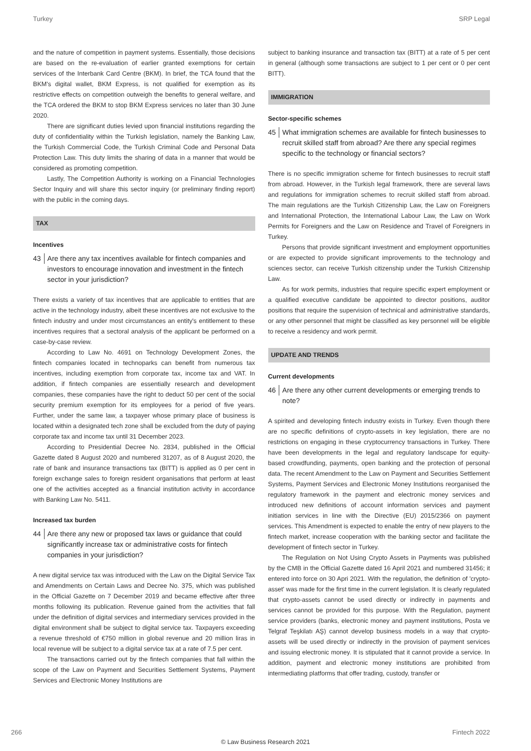Turkey SRP Legal
and the nature of competition in payment systems. Essentially, those decisions are based on the re-evaluation of earlier granted exemptions for certain services of the Interbank Card Centre (BKM). In brief, the TCA found that the BKM's digital wallet, BKM Express, is not qualified for exemption as its restrictive effects on competition outweigh the benefits to general welfare, and the TCA ordered the BKM to stop BKM Express services no later than 30 June 2020.
There are significant duties levied upon financial institutions regarding the duty of confidentiality within the Turkish legislation, namely the Banking Law, the Turkish Commercial Code, the Turkish Criminal Code and Personal Data Protection Law. This duty limits the sharing of data in a manner that would be considered as promoting competition.
Lastly, The Competition Authority is working on a Financial Technologies Sector Inquiry and will share this sector inquiry (or preliminary finding report) with the public in the coming days.
TAX
Incentives
43 Are there any tax incentives available for fintech companies and investors to encourage innovation and investment in the fintech sector in your jurisdiction?
There exists a variety of tax incentives that are applicable to entities that are active in the technology industry, albeit these incentives are not exclusive to the fintech industry and under most circumstances an entity's entitlement to these incentives requires that a sectoral analysis of the applicant be performed on a case-by-case review.
According to Law No. 4691 on Technology Development Zones, the fintech companies located in technoparks can benefit from numerous tax incentives, including exemption from corporate tax, income tax and VAT. In addition, if fintech companies are essentially research and development companies, these companies have the right to deduct 50 per cent of the social security premium exemption for its employees for a period of five years. Further, under the same law, a taxpayer whose primary place of business is located within a designated tech zone shall be excluded from the duty of paying corporate tax and income tax until 31 December 2023.
According to Presidential Decree No. 2834, published in the Official Gazette dated 8 August 2020 and numbered 31207, as of 8 August 2020, the rate of bank and insurance transactions tax (BITT) is applied as 0 per cent in foreign exchange sales to foreign resident organisations that perform at least one of the activities accepted as a financial institution activity in accordance with Banking Law No. 5411.
Increased tax burden
44 Are there any new or proposed tax laws or guidance that could significantly increase tax or administrative costs for fintech companies in your jurisdiction?
A new digital service tax was introduced with the Law on the Digital Service Tax and Amendments on Certain Laws and Decree No. 375, which was published in the Official Gazette on 7 December 2019 and became effective after three months following its publication. Revenue gained from the activities that fall under the definition of digital services and intermediary services provided in the digital environment shall be subject to digital service tax. Taxpayers exceeding a revenue threshold of €750 million in global revenue and 20 million liras in local revenue will be subject to a digital service tax at a rate of 7.5 per cent.
The transactions carried out by the fintech companies that fall within the scope of the Law on Payment and Securities Settlement Systems, Payment Services and Electronic Money Institutions are
subject to banking insurance and transaction tax (BITT) at a rate of 5 per cent in general (although some transactions are subject to 1 per cent or 0 per cent BITT).
IMMIGRATION
Sector-specific schemes
45 What immigration schemes are available for fintech businesses to recruit skilled staff from abroad? Are there any special regimes specific to the technology or financial sectors?
There is no specific immigration scheme for fintech businesses to recruit staff from abroad. However, in the Turkish legal framework, there are several laws and regulations for immigration schemes to recruit skilled staff from abroad. The main regulations are the Turkish Citizenship Law, the Law on Foreigners and International Protection, the International Labour Law, the Law on Work Permits for Foreigners and the Law on Residence and Travel of Foreigners in Turkey.
Persons that provide significant investment and employment opportunities or are expected to provide significant improvements to the technology and sciences sector, can receive Turkish citizenship under the Turkish Citizenship Law.
As for work permits, industries that require specific expert employment or a qualified executive candidate be appointed to director positions, auditor positions that require the supervision of technical and administrative standards, or any other personnel that might be classified as key personnel will be eligible to receive a residency and work permit.
UPDATE AND TRENDS
Current developments
46 Are there any other current developments or emerging trends to note?
A spirited and developing fintech industry exists in Turkey. Even though there are no specific definitions of crypto-assets in key legislation, there are no restrictions on engaging in these cryptocurrency transactions in Turkey. There have been developments in the legal and regulatory landscape for equity-based crowdfunding, payments, open banking and the protection of personal data. The recent Amendment to the Law on Payment and Securities Settlement Systems, Payment Services and Electronic Money Institutions reorganised the regulatory framework in the payment and electronic money services and introduced new definitions of account information services and payment initiation services in line with the Directive (EU) 2015/2366 on payment services. This Amendment is expected to enable the entry of new players to the fintech market, increase cooperation with the banking sector and facilitate the development of fintech sector in Turkey.
The Regulation on Not Using Crypto Assets in Payments was published by the CMB in the Official Gazette dated 16 April 2021 and numbered 31456; it entered into force on 30 Apri 2021. With the regulation, the definition of 'crypto-asset' was made for the first time in the current legislation. It is clearly regulated that crypto-assets cannot be used directly or indirectly in payments and services cannot be provided for this purpose. With the Regulation, payment service providers (banks, electronic money and payment institutions, Posta ve Telgraf Teşkilatı AŞ) cannot develop business models in a way that crypto-assets will be used directly or indirectly in the provision of payment services and issuing electronic money. It is stipulated that it cannot provide a service. In addition, payment and electronic money institutions are prohibited from intermediating platforms that offer trading, custody, transfer or
266 Fintech 2022
© Law Business Research 2021